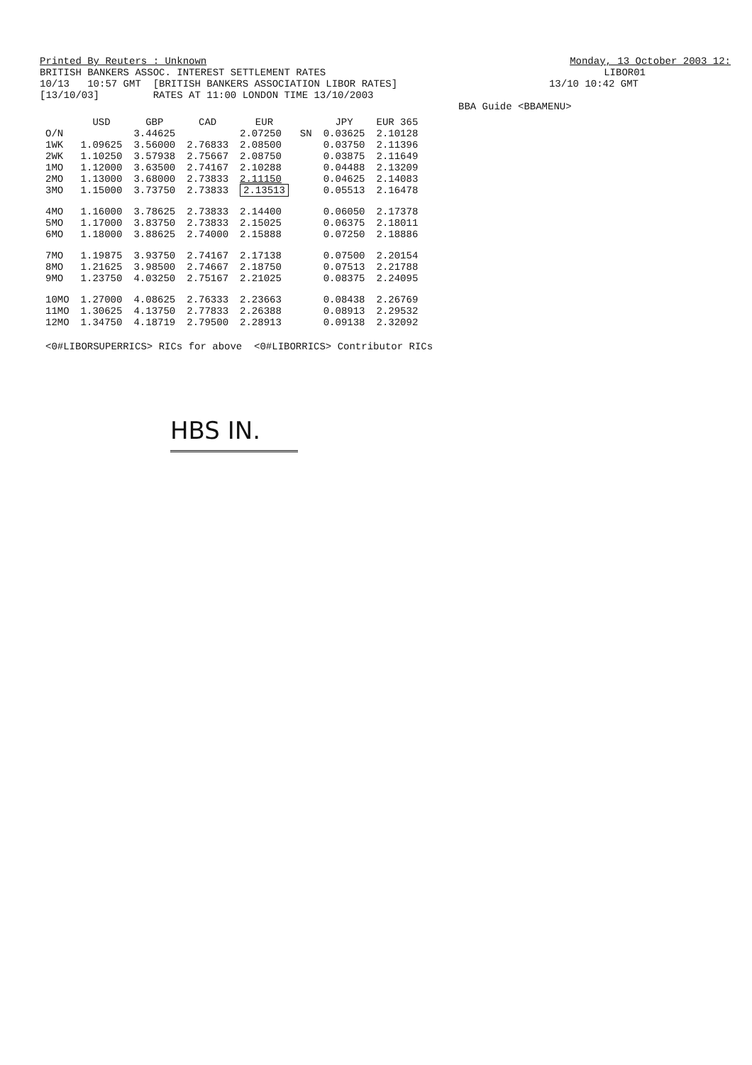Printed By Reuters : Unknown Monday, 13 October 2003 12:
BRITISH BANKERS ASSOC. INTEREST SETTLEMENT RATES LIBOR01
10/13 10:57 GMT [BRITISH BANKERS ASSOCIATION LIBOR RATES] 13/10 10:42 GMT
[13/10/03] RATES AT 11:00 LONDON TIME 13/10/2003
BBA Guide <BBAMENU>
| | USD | GBP | CAD | EUR | | JPY | EUR 365 |
| --- | --- | --- | --- | --- | --- | --- | --- |
| O/N | | 3.44625 | | 2.07250 | SN | 0.03625 | 2.10128 |
| 1WK | 1.09625 | 3.56000 | 2.76833 | 2.08500 | | 0.03750 | 2.11396 |
| 2WK | 1.10250 | 3.57938 | 2.75667 | 2.08750 | | 0.03875 | 2.11649 |
| 1MO | 1.12000 | 3.63500 | 2.74167 | 2.10288 | | 0.04488 | 2.13209 |
| 2MO | 1.13000 | 3.68000 | 2.73833 | 2.11150 | | 0.04625 | 2.14083 |
| 3MO | 1.15000 | 3.73750 | 2.73833 | 2.13513 | | 0.05513 | 2.16478 |
| 4MO | 1.16000 | 3.78625 | 2.73833 | 2.14400 | | 0.06050 | 2.17378 |
| 5MO | 1.17000 | 3.83750 | 2.73833 | 2.15025 | | 0.06375 | 2.18011 |
| 6MO | 1.18000 | 3.88625 | 2.74000 | 2.15888 | | 0.07250 | 2.18886 |
| 7MO | 1.19875 | 3.93750 | 2.74167 | 2.17138 | | 0.07500 | 2.20154 |
| 8MO | 1.21625 | 3.98500 | 2.74667 | 2.18750 | | 0.07513 | 2.21788 |
| 9MO | 1.23750 | 4.03250 | 2.75167 | 2.21025 | | 0.08375 | 2.24095 |
| 10MO | 1.27000 | 4.08625 | 2.76333 | 2.23663 | | 0.08438 | 2.26769 |
| 11MO | 1.30625 | 4.13750 | 2.77833 | 2.26388 | | 0.08913 | 2.29532 |
| 12MO | 1.34750 | 4.18719 | 2.79500 | 2.28913 | | 0.09138 | 2.32092 |
<0#LIBORSUPERRICS> RICs for above <0#LIBORRICS> Contributor RICs
HBS IN.